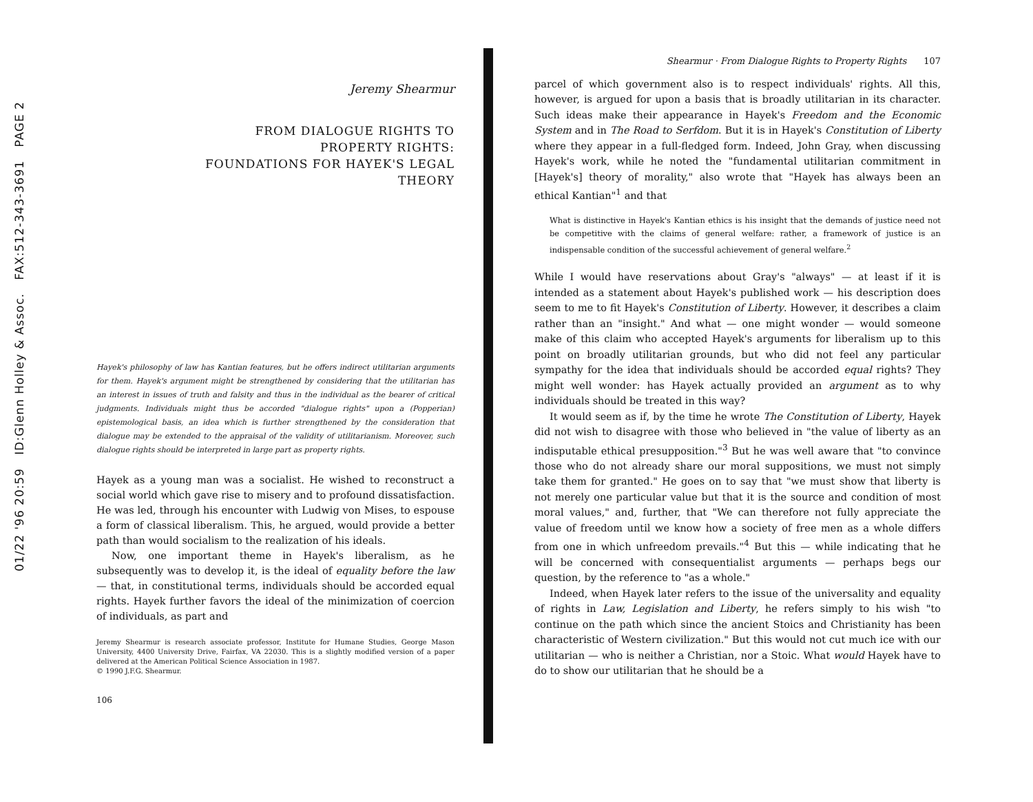01/22 '96 20:59 ID:Glenn Holley & Assoc. FAX:512-343-3691 PAGE 2
Jeremy Shearmur
FROM DIALOGUE RIGHTS TO
PROPERTY RIGHTS:
FOUNDATIONS FOR HAYEK'S LEGAL
THEORY
Hayek's philosophy of law has Kantian features, but he offers indirect utilitarian arguments for them. Hayek's argument might be strengthened by considering that the utilitarian has an interest in issues of truth and falsity and thus in the individual as the bearer of critical judgments. Individuals might thus be accorded "dialogue rights" upon a (Popperian) epistemological basis, an idea which is further strengthened by the consideration that dialogue may be extended to the appraisal of the validity of utilitarianism. Moreover, such dialogue rights should be interpreted in large part as property rights.
Hayek as a young man was a socialist. He wished to reconstruct a social world which gave rise to misery and to profound dissatisfaction. He was led, through his encounter with Ludwig von Mises, to espouse a form of classical liberalism. This, he argued, would provide a better path than would socialism to the realization of his ideals.
Now, one important theme in Hayek's liberalism, as he subsequently was to develop it, is the ideal of equality before the law — that, in constitutional terms, individuals should be accorded equal rights. Hayek further favors the ideal of the minimization of coercion of individuals, as part and
Jeremy Shearmur is research associate professor, Institute for Humane Studies, George Mason University, 4400 University Drive, Fairfax, VA 22030. This is a slightly modified version of a paper delivered at the American Political Science Association in 1987.
© 1990 J.F.G. Shearmur.
106
Shearmur · From Dialogue Rights to Property Rights 107
parcel of which government also is to respect individuals' rights. All this, however, is argued for upon a basis that is broadly utilitarian in its character. Such ideas make their appearance in Hayek's Freedom and the Economic System and in The Road to Serfdom. But it is in Hayek's Constitution of Liberty where they appear in a full-fledged form. Indeed, John Gray, when discussing Hayek's work, while he noted the "fundamental utilitarian commitment in [Hayek's] theory of morality," also wrote that "Hayek has always been an ethical Kantian"<sup>1</sup> and that
What is distinctive in Hayek's Kantian ethics is his insight that the demands of justice need not be competitive with the claims of general welfare: rather, a framework of justice is an indispensable condition of the successful achievement of general welfare.<sup>2</sup>
While I would have reservations about Gray's "always" — at least if it is intended as a statement about Hayek's published work — his description does seem to me to fit Hayek's Constitution of Liberty. However, it describes a claim rather than an "insight." And what — one might wonder — would someone make of this claim who accepted Hayek's arguments for liberalism up to this point on broadly utilitarian grounds, but who did not feel any particular sympathy for the idea that individuals should be accorded equal rights? They might well wonder: has Hayek actually provided an argument as to why individuals should be treated in this way?
It would seem as if, by the time he wrote The Constitution of Liberty, Hayek did not wish to disagree with those who believed in "the value of liberty as an indisputable ethical presupposition."<sup>3</sup> But he was well aware that "to convince those who do not already share our moral suppositions, we must not simply take them for granted." He goes on to say that "we must show that liberty is not merely one particular value but that it is the source and condition of most moral values," and, further, that "We can therefore not fully appreciate the value of freedom until we know how a society of free men as a whole differs from one in which unfreedom prevails."<sup>4</sup> But this — while indicating that he will be concerned with consequentialist arguments — perhaps begs our question, by the reference to "as a whole."
Indeed, when Hayek later refers to the issue of the universality and equality of rights in Law, Legislation and Liberty, he refers simply to his wish "to continue on the path which since the ancient Stoics and Christianity has been characteristic of Western civilization." But this would not cut much ice with our utilitarian — who is neither a Christian, nor a Stoic. What would Hayek have to do to show our utilitarian that he should be a